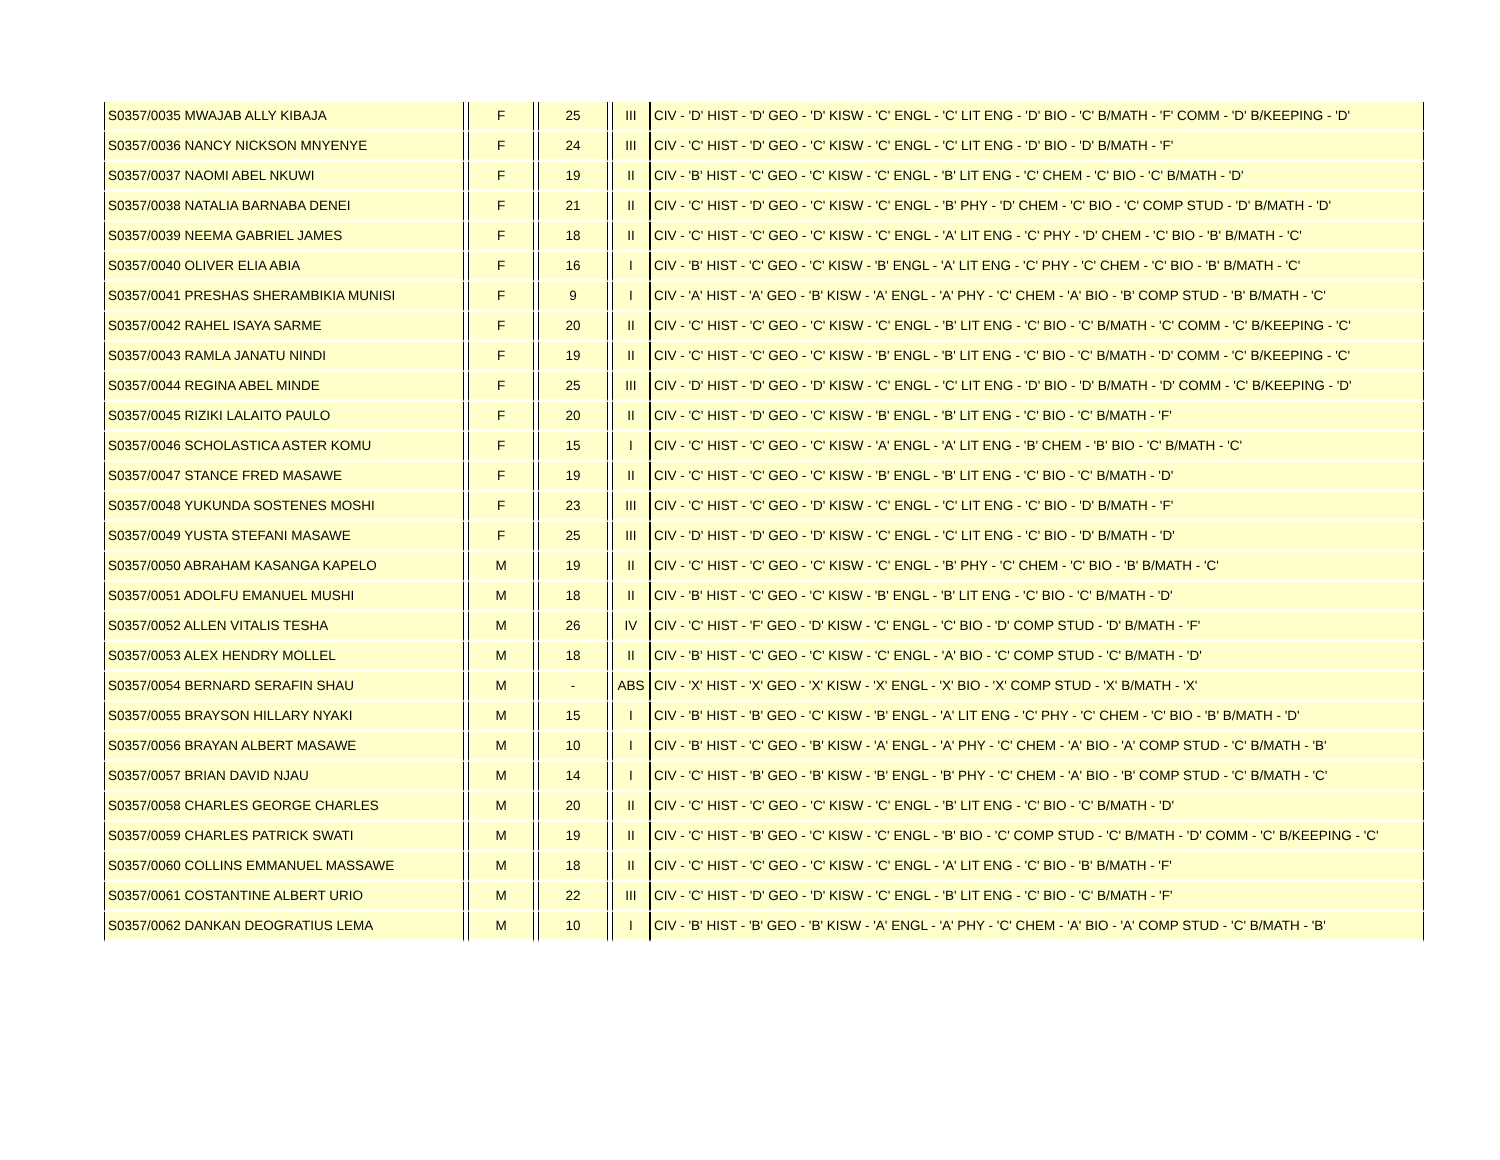| S0357/0035 MWAJAB ALLY KIBAJA | | F | | 25 | | III | CIV - 'D' HIST - 'D' GEO - 'D' KISW - 'C' ENGL - 'C' LIT ENG - 'D' BIO - 'C' B/MATH - 'F' COMM - 'D' B/KEEPING - 'D' |
| S0357/0036 NANCY NICKSON MNYENYE | | F | | 24 | | III | CIV - 'C' HIST - 'D' GEO - 'C' KISW - 'C' ENGL - 'C' LIT ENG - 'D' BIO - 'D' B/MATH - 'F' |
| S0357/0037 NAOMI ABEL NKUWI | | F | | 19 | | II | CIV - 'B' HIST - 'C' GEO - 'C' KISW - 'C' ENGL - 'B' LIT ENG - 'C' CHEM - 'C' BIO - 'C' B/MATH - 'D' |
| S0357/0038 NATALIA BARNABA DENEI | | F | | 21 | | II | CIV - 'C' HIST - 'D' GEO - 'C' KISW - 'C' ENGL - 'B' PHY - 'D' CHEM - 'C' BIO - 'C' COMP STUD - 'D' B/MATH - 'D' |
| S0357/0039 NEEMA GABRIEL JAMES | | F | | 18 | | II | CIV - 'C' HIST - 'C' GEO - 'C' KISW - 'C' ENGL - 'A' LIT ENG - 'C' PHY - 'D' CHEM - 'C' BIO - 'B' B/MATH - 'C' |
| S0357/0040 OLIVER ELIA ABIA | | F | | 16 | | I | CIV - 'B' HIST - 'C' GEO - 'C' KISW - 'B' ENGL - 'A' LIT ENG - 'C' PHY - 'C' CHEM - 'C' BIO - 'B' B/MATH - 'C' |
| S0357/0041 PRESHAS SHERAMBIKIA MUNISI | | F | | 9 | | I | CIV - 'A' HIST - 'A' GEO - 'B' KISW - 'A' ENGL - 'A' PHY - 'C' CHEM - 'A' BIO - 'B' COMP STUD - 'B' B/MATH - 'C' |
| S0357/0042 RAHEL ISAYA SARME | | F | | 20 | | II | CIV - 'C' HIST - 'C' GEO - 'C' KISW - 'C' ENGL - 'B' LIT ENG - 'C' BIO - 'C' B/MATH - 'C' COMM - 'C' B/KEEPING - 'C' |
| S0357/0043 RAMLA JANATU NINDI | | F | | 19 | | II | CIV - 'C' HIST - 'C' GEO - 'C' KISW - 'B' ENGL - 'B' LIT ENG - 'C' BIO - 'C' B/MATH - 'D' COMM - 'C' B/KEEPING - 'C' |
| S0357/0044 REGINA ABEL MINDE | | F | | 25 | | III | CIV - 'D' HIST - 'D' GEO - 'D' KISW - 'C' ENGL - 'C' LIT ENG - 'D' BIO - 'D' B/MATH - 'D' COMM - 'C' B/KEEPING - 'D' |
| S0357/0045 RIZIKI LALAITO PAULO | | F | | 20 | | II | CIV - 'C' HIST - 'D' GEO - 'C' KISW - 'B' ENGL - 'B' LIT ENG - 'C' BIO - 'C' B/MATH - 'F' |
| S0357/0046 SCHOLASTICA ASTER KOMU | | F | | 15 | | I | CIV - 'C' HIST - 'C' GEO - 'C' KISW - 'A' ENGL - 'A' LIT ENG - 'B' CHEM - 'B' BIO - 'C' B/MATH - 'C' |
| S0357/0047 STANCE FRED MASAWE | | F | | 19 | | II | CIV - 'C' HIST - 'C' GEO - 'C' KISW - 'B' ENGL - 'B' LIT ENG - 'C' BIO - 'C' B/MATH - 'D' |
| S0357/0048 YUKUNDA SOSTENES MOSHI | | F | | 23 | | III | CIV - 'C' HIST - 'C' GEO - 'D' KISW - 'C' ENGL - 'C' LIT ENG - 'C' BIO - 'D' B/MATH - 'F' |
| S0357/0049 YUSTA STEFANI MASAWE | | F | | 25 | | III | CIV - 'D' HIST - 'D' GEO - 'D' KISW - 'C' ENGL - 'C' LIT ENG - 'C' BIO - 'D' B/MATH - 'D' |
| S0357/0050 ABRAHAM KASANGA KAPELO | | M | | 19 | | II | CIV - 'C' HIST - 'C' GEO - 'C' KISW - 'C' ENGL - 'B' PHY - 'C' CHEM - 'C' BIO - 'B' B/MATH - 'C' |
| S0357/0051 ADOLFU EMANUEL MUSHI | | M | | 18 | | II | CIV - 'B' HIST - 'C' GEO - 'C' KISW - 'B' ENGL - 'B' LIT ENG - 'C' BIO - 'C' B/MATH - 'D' |
| S0357/0052 ALLEN VITALIS TESHA | | M | | 26 | | IV | CIV - 'C' HIST - 'F' GEO - 'D' KISW - 'C' ENGL - 'C' BIO - 'D' COMP STUD - 'D' B/MATH - 'F' |
| S0357/0053 ALEX HENDRY MOLLEL | | M | | 18 | | II | CIV - 'B' HIST - 'C' GEO - 'C' KISW - 'C' ENGL - 'A' BIO - 'C' COMP STUD - 'C' B/MATH - 'D' |
| S0357/0054 BERNARD SERAFIN SHAU | | M | | - | | ABS | CIV - 'X' HIST - 'X' GEO - 'X' KISW - 'X' ENGL - 'X' BIO - 'X' COMP STUD - 'X' B/MATH - 'X' |
| S0357/0055 BRAYSON HILLARY NYAKI | | M | | 15 | | I | CIV - 'B' HIST - 'B' GEO - 'C' KISW - 'B' ENGL - 'A' LIT ENG - 'C' PHY - 'C' CHEM - 'C' BIO - 'B' B/MATH - 'D' |
| S0357/0056 BRAYAN ALBERT MASAWE | | M | | 10 | | I | CIV - 'B' HIST - 'C' GEO - 'B' KISW - 'A' ENGL - 'A' PHY - 'C' CHEM - 'A' BIO - 'A' COMP STUD - 'C' B/MATH - 'B' |
| S0357/0057 BRIAN DAVID NJAU | | M | | 14 | | I | CIV - 'C' HIST - 'B' GEO - 'B' KISW - 'B' ENGL - 'B' PHY - 'C' CHEM - 'A' BIO - 'B' COMP STUD - 'C' B/MATH - 'C' |
| S0357/0058 CHARLES GEORGE CHARLES | | M | | 20 | | II | CIV - 'C' HIST - 'C' GEO - 'C' KISW - 'C' ENGL - 'B' LIT ENG - 'C' BIO - 'C' B/MATH - 'D' |
| S0357/0059 CHARLES PATRICK SWATI | | M | | 19 | | II | CIV - 'C' HIST - 'B' GEO - 'C' KISW - 'C' ENGL - 'B' BIO - 'C' COMP STUD - 'C' B/MATH - 'D' COMM - 'C' B/KEEPING - 'C' |
| S0357/0060 COLLINS EMMANUEL MASSAWE | | M | | 18 | | II | CIV - 'C' HIST - 'C' GEO - 'C' KISW - 'C' ENGL - 'A' LIT ENG - 'C' BIO - 'B' B/MATH - 'F' |
| S0357/0061 COSTANTINE ALBERT URIO | | M | | 22 | | III | CIV - 'C' HIST - 'D' GEO - 'D' KISW - 'C' ENGL - 'B' LIT ENG - 'C' BIO - 'C' B/MATH - 'F' |
| S0357/0062 DANKAN DEOGRATIUS LEMA | | M | | 10 | | I | CIV - 'B' HIST - 'B' GEO - 'B' KISW - 'A' ENGL - 'A' PHY - 'C' CHEM - 'A' BIO - 'A' COMP STUD - 'C' B/MATH - 'B' |